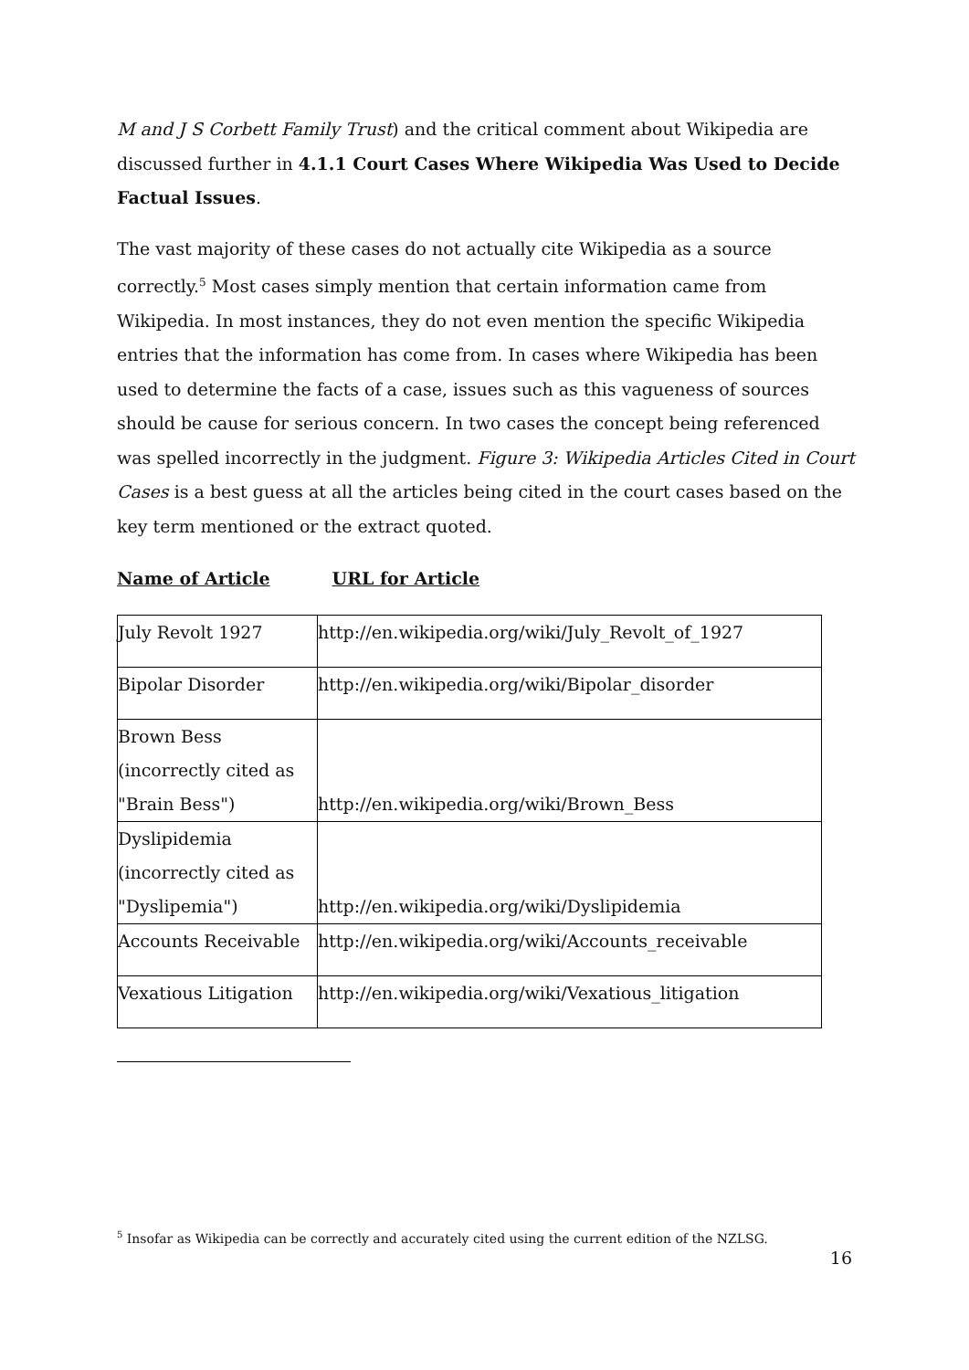M and J S Corbett Family Trust) and the critical comment about Wikipedia are discussed further in 4.1.1 Court Cases Where Wikipedia Was Used to Decide Factual Issues.
The vast majority of these cases do not actually cite Wikipedia as a source correctly.<sup>5</sup> Most cases simply mention that certain information came from Wikipedia. In most instances, they do not even mention the specific Wikipedia entries that the information has come from. In cases where Wikipedia has been used to determine the facts of a case, issues such as this vagueness of sources should be cause for serious concern. In two cases the concept being referenced was spelled incorrectly in the judgment. Figure 3: Wikipedia Articles Cited in Court Cases is a best guess at all the articles being cited in the court cases based on the key term mentioned or the extract quoted.
Name of Article URL for Article
| July Revolt 1927 | http://en.wikipedia.org/wiki/July_Revolt_of_1927 |
| Bipolar Disorder | http://en.wikipedia.org/wiki/Bipolar_disorder |
| Brown Bess (incorrectly cited as "Brain Bess") | http://en.wikipedia.org/wiki/Brown_Bess |
| Dyslipidemia (incorrectly cited as "Dyslipemia") | http://en.wikipedia.org/wiki/Dyslipidemia |
| Accounts Receivable | http://en.wikipedia.org/wiki/Accounts_receivable |
| Vexatious Litigation | http://en.wikipedia.org/wiki/Vexatious_litigation |
<sup>5</sup> Insofar as Wikipedia can be correctly and accurately cited using the current edition of the NZLSG.
16